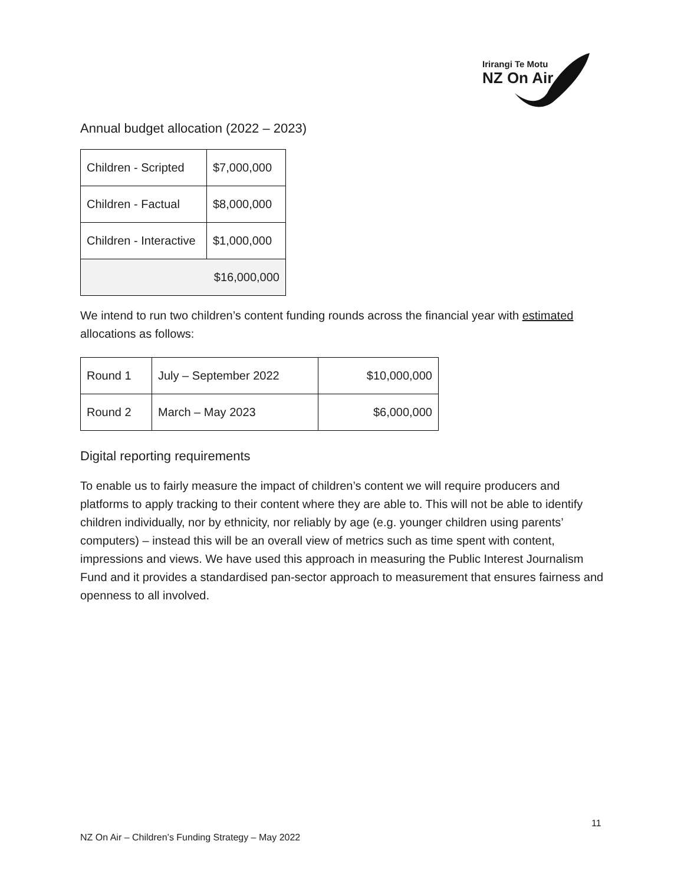Irirangi Te Motu
NZ On Air
Annual budget allocation (2022 – 2023)
| Children - Scripted | $7,000,000 |
| Children - Factual | $8,000,000 |
| Children - Interactive | $1,000,000 |
| $16,000,000 | |
We intend to run two children’s content funding rounds across the financial year with estimated allocations as follows:
| Round 1 | July – September 2022 | $10,000,000 |
| Round 2 | March – May 2023 | $6,000,000 |
Digital reporting requirements
To enable us to fairly measure the impact of children’s content we will require producers and platforms to apply tracking to their content where they are able to. This will not be able to identify children individually, nor by ethnicity, nor reliably by age (e.g. younger children using parents’ computers) – instead this will be an overall view of metrics such as time spent with content, impressions and views. We have used this approach in measuring the Public Interest Journalism Fund and it provides a standardised pan-sector approach to measurement that ensures fairness and openness to all involved.
11
NZ On Air – Children’s Funding Strategy – May 2022